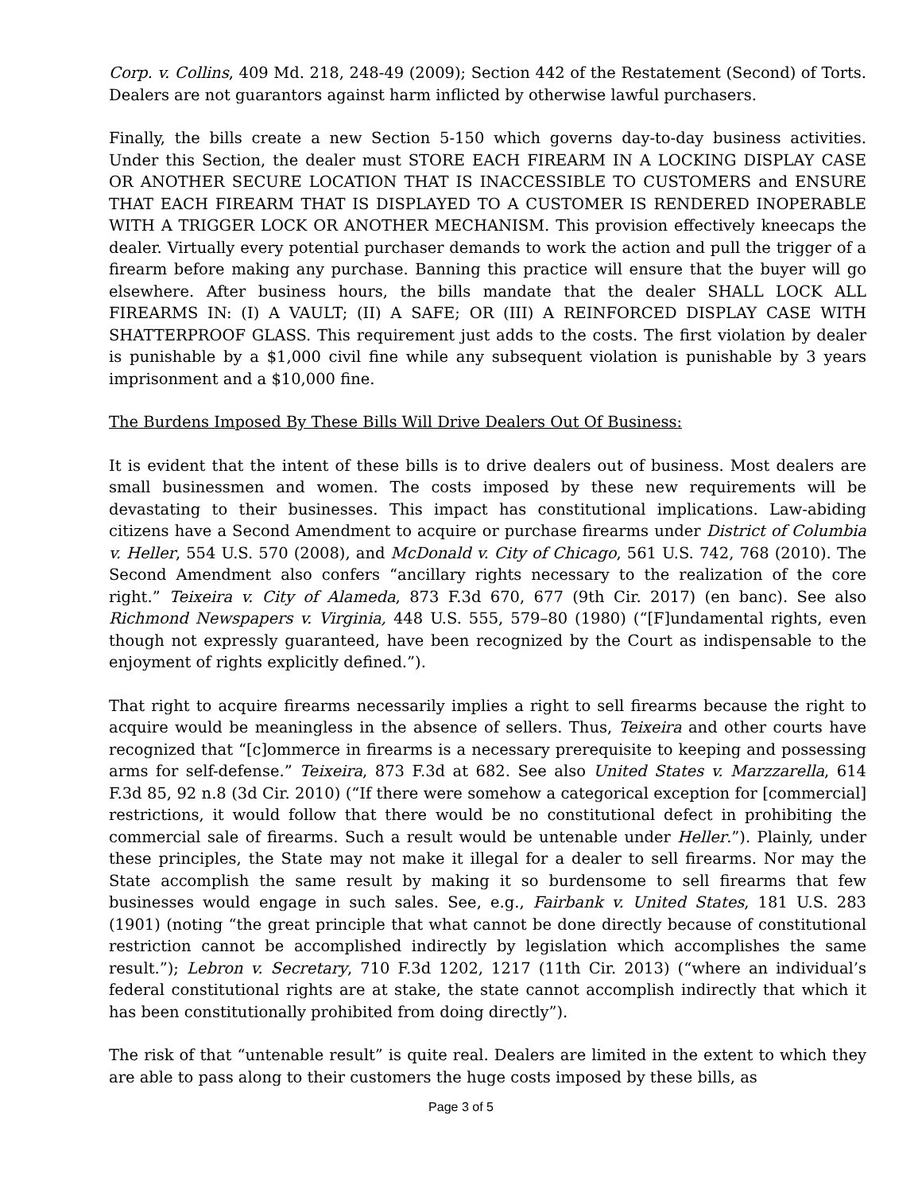Corp. v. Collins, 409 Md. 218, 248-49 (2009); Section 442 of the Restatement (Second) of Torts. Dealers are not guarantors against harm inflicted by otherwise lawful purchasers.
Finally, the bills create a new Section 5-150 which governs day-to-day business activities. Under this Section, the dealer must STORE EACH FIREARM IN A LOCKING DISPLAY CASE OR ANOTHER SECURE LOCATION THAT IS INACCESSIBLE TO CUSTOMERS and ENSURE THAT EACH FIREARM THAT IS DISPLAYED TO A CUSTOMER IS RENDERED INOPERABLE WITH A TRIGGER LOCK OR ANOTHER MECHANISM. This provision effectively kneecaps the dealer. Virtually every potential purchaser demands to work the action and pull the trigger of a firearm before making any purchase. Banning this practice will ensure that the buyer will go elsewhere. After business hours, the bills mandate that the dealer SHALL LOCK ALL FIREARMS IN: (I) A VAULT; (II) A SAFE; OR (III) A REINFORCED DISPLAY CASE WITH SHATTERPROOF GLASS. This requirement just adds to the costs. The first violation by dealer is punishable by a $1,000 civil fine while any subsequent violation is punishable by 3 years imprisonment and a $10,000 fine.
The Burdens Imposed By These Bills Will Drive Dealers Out Of Business:
It is evident that the intent of these bills is to drive dealers out of business. Most dealers are small businessmen and women. The costs imposed by these new requirements will be devastating to their businesses. This impact has constitutional implications. Law-abiding citizens have a Second Amendment to acquire or purchase firearms under District of Columbia v. Heller, 554 U.S. 570 (2008), and McDonald v. City of Chicago, 561 U.S. 742, 768 (2010). The Second Amendment also confers “ancillary rights necessary to the realization of the core right.” Teixeira v. City of Alameda, 873 F.3d 670, 677 (9th Cir. 2017) (en banc). See also Richmond Newspapers v. Virginia, 448 U.S. 555, 579–80 (1980) (“[F]undamental rights, even though not expressly guaranteed, have been recognized by the Court as indispensable to the enjoyment of rights explicitly defined.”).
That right to acquire firearms necessarily implies a right to sell firearms because the right to acquire would be meaningless in the absence of sellers. Thus, Teixeira and other courts have recognized that “[c]ommerce in firearms is a necessary prerequisite to keeping and possessing arms for self-defense.” Teixeira, 873 F.3d at 682. See also United States v. Marzzarella, 614 F.3d 85, 92 n.8 (3d Cir. 2010) (“If there were somehow a categorical exception for [commercial] restrictions, it would follow that there would be no constitutional defect in prohibiting the commercial sale of firearms. Such a result would be untenable under Heller.”). Plainly, under these principles, the State may not make it illegal for a dealer to sell firearms. Nor may the State accomplish the same result by making it so burdensome to sell firearms that few businesses would engage in such sales. See, e.g., Fairbank v. United States, 181 U.S. 283 (1901) (noting “the great principle that what cannot be done directly because of constitutional restriction cannot be accomplished indirectly by legislation which accomplishes the same result.”); Lebron v. Secretary, 710 F.3d 1202, 1217 (11th Cir. 2013) (“where an individual’s federal constitutional rights are at stake, the state cannot accomplish indirectly that which it has been constitutionally prohibited from doing directly”).
The risk of that “untenable result” is quite real. Dealers are limited in the extent to which they are able to pass along to their customers the huge costs imposed by these bills, as
Page 3 of 5